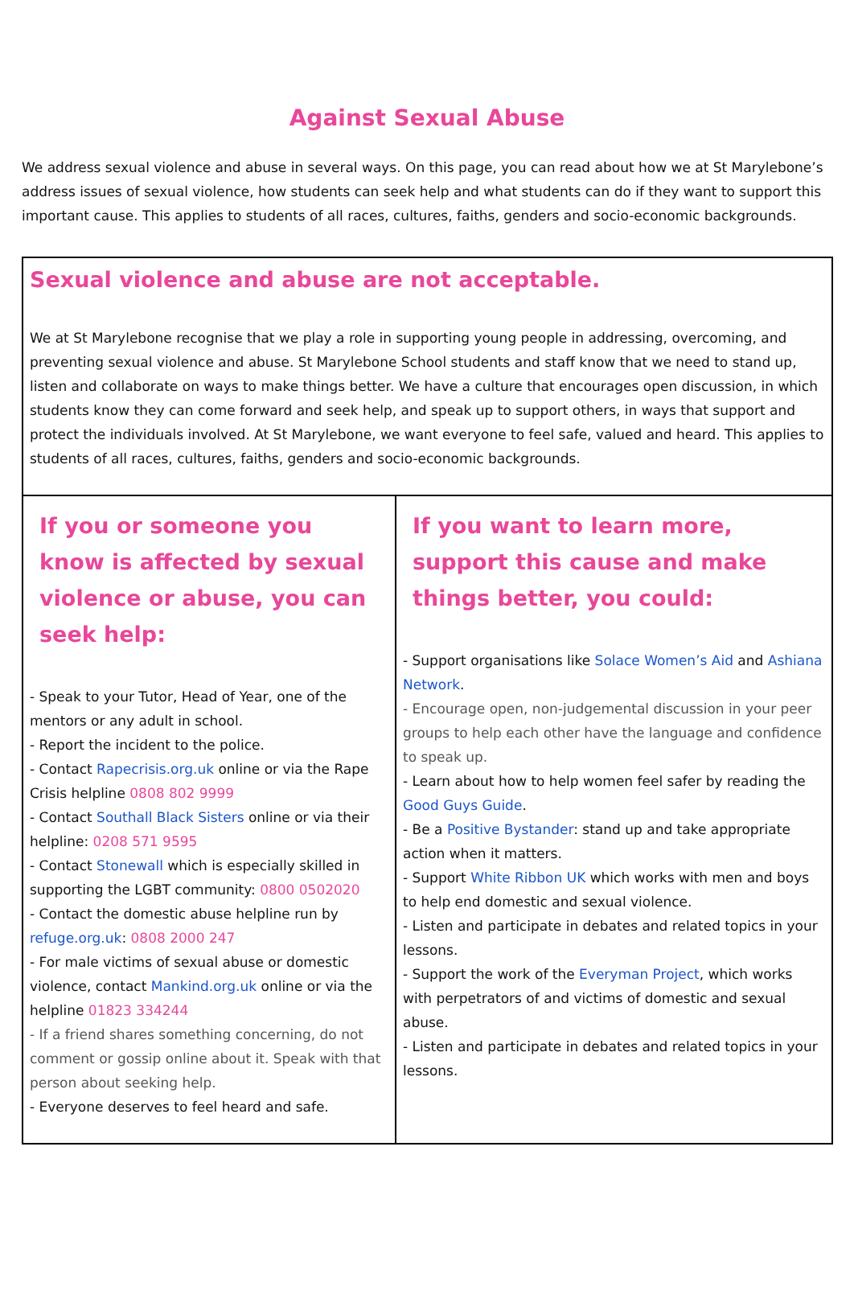Against Sexual Abuse
We address sexual violence and abuse in several ways. On this page, you can read about how we at St Marylebone’s address issues of sexual violence, how students can seek help and what students can do if they want to support this important cause. This applies to students of all races, cultures, faiths, genders and socio-economic backgrounds.
| Sexual violence and abuse are not acceptable. We at St Marylebone recognise that we play a role in supporting young people in addressing, overcoming, and preventing sexual violence and abuse. St Marylebone School students and staff know that we need to stand up, listen and collaborate on ways to make things better. We have a culture that encourages open discussion, in which students know they can come forward and seek help, and speak up to support others, in ways that support and protect the individuals involved. At St Marylebone, we want everyone to feel safe, valued and heard. This applies to students of all races, cultures, faiths, genders and socio-economic backgrounds. | |
| If you or someone you know is affected by sexual violence or abuse, you can seek help: - Speak to your Tutor, Head of Year, one of the mentors or any adult in school. - Report the incident to the police. - Contact Rapecrisis.org.uk online or via the Rape Crisis helpline 0808 802 9999 - Contact Southall Black Sisters online or via their helpline: 0208 571 9595 - Contact Stonewall which is especially skilled in supporting the LGBT community: 0800 0502020 - Contact the domestic abuse helpline run by refuge.org.uk : 0808 2000 247 - For male victims of sexual abuse or domestic violence, contact Mankind.org.uk online or via the helpline 01823 334244 - If a friend shares something concerning, do not comment or gossip online about it. Speak with that person about seeking help. - Everyone deserves to feel heard and safe. | If you want to learn more, support this cause and make things better, you could: - Support organisations like Solace Women’s Aid and Ashiana Network . - Encourage open, non-judgemental discussion in your peer groups to help each other have the language and confidence to speak up. - Learn about how to help women feel safer by reading the Good Guys Guide . - Be a Positive Bystander : stand up and take appropriate action when it matters. - Support White Ribbon UK which works with men and boys to help end domestic and sexual violence. - Listen and participate in debates and related topics in your lessons. - Support the work of the Everyman Project , which works with perpetrators of and victims of domestic and sexual abuse. - Listen and participate in debates and related topics in your lessons. |